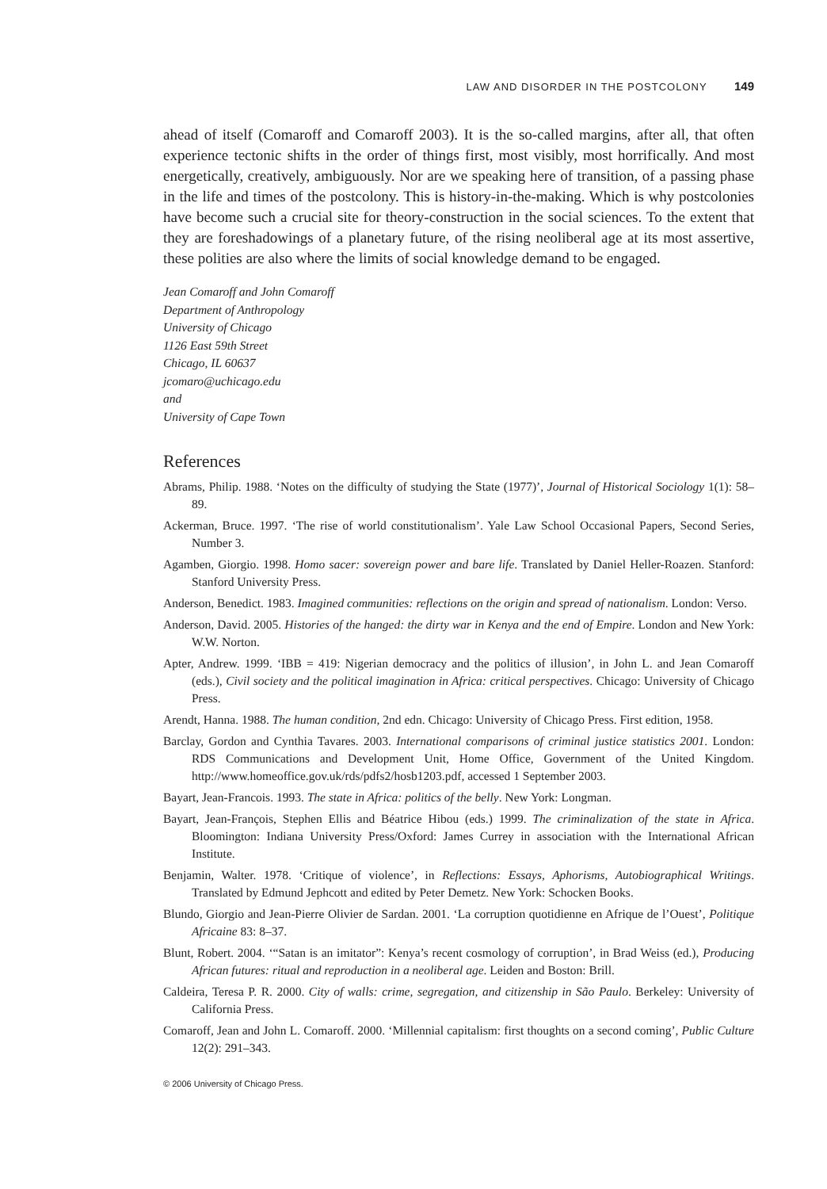LAW AND DISORDER IN THE POSTCOLONY 149
ahead of itself (Comaroff and Comaroff 2003). It is the so-called margins, after all, that often experience tectonic shifts in the order of things first, most visibly, most horrifically. And most energetically, creatively, ambiguously. Nor are we speaking here of transition, of a passing phase in the life and times of the postcolony. This is history-in-the-making. Which is why postcolonies have become such a crucial site for theory-construction in the social sciences. To the extent that they are foreshadowings of a planetary future, of the rising neoliberal age at its most assertive, these polities are also where the limits of social knowledge demand to be engaged.
Jean Comaroff and John Comaroff
Department of Anthropology
University of Chicago
1126 East 59th Street
Chicago, IL 60637
jcomaro@uchicago.edu
and
University of Cape Town
References
Abrams, Philip. 1988. ‘Notes on the difficulty of studying the State (1977)’, Journal of Historical Sociology 1(1): 58–89.
Ackerman, Bruce. 1997. ‘The rise of world constitutionalism’. Yale Law School Occasional Papers, Second Series, Number 3.
Agamben, Giorgio. 1998. Homo sacer: sovereign power and bare life. Translated by Daniel Heller-Roazen. Stanford: Stanford University Press.
Anderson, Benedict. 1983. Imagined communities: reflections on the origin and spread of nationalism. London: Verso.
Anderson, David. 2005. Histories of the hanged: the dirty war in Kenya and the end of Empire. London and New York: W.W. Norton.
Apter, Andrew. 1999. ‘IBB = 419: Nigerian democracy and the politics of illusion’, in John L. and Jean Comaroff (eds.), Civil society and the political imagination in Africa: critical perspectives. Chicago: University of Chicago Press.
Arendt, Hanna. 1988. The human condition, 2nd edn. Chicago: University of Chicago Press. First edition, 1958.
Barclay, Gordon and Cynthia Tavares. 2003. International comparisons of criminal justice statistics 2001. London: RDS Communications and Development Unit, Home Office, Government of the United Kingdom. http://www.homeoffice.gov.uk/rds/pdfs2/hosb1203.pdf, accessed 1 September 2003.
Bayart, Jean-Francois. 1993. The state in Africa: politics of the belly. New York: Longman.
Bayart, Jean-François, Stephen Ellis and Béatrice Hibou (eds.) 1999. The criminalization of the state in Africa. Bloomington: Indiana University Press/Oxford: James Currey in association with the International African Institute.
Benjamin, Walter. 1978. ‘Critique of violence’, in Reflections: Essays, Aphorisms, Autobiographical Writings. Translated by Edmund Jephcott and edited by Peter Demetz. New York: Schocken Books.
Blundo, Giorgio and Jean-Pierre Olivier de Sardan. 2001. ‘La corruption quotidienne en Afrique de l’Ouest’, Politique Africaine 83: 8–37.
Blunt, Robert. 2004. ‘“Satan is an imitator”: Kenya’s recent cosmology of corruption’, in Brad Weiss (ed.), Producing African futures: ritual and reproduction in a neoliberal age. Leiden and Boston: Brill.
Caldeira, Teresa P. R. 2000. City of walls: crime, segregation, and citizenship in São Paulo. Berkeley: University of California Press.
Comaroff, Jean and John L. Comaroff. 2000. ‘Millennial capitalism: first thoughts on a second coming’, Public Culture 12(2): 291–343.
© 2006 University of Chicago Press.